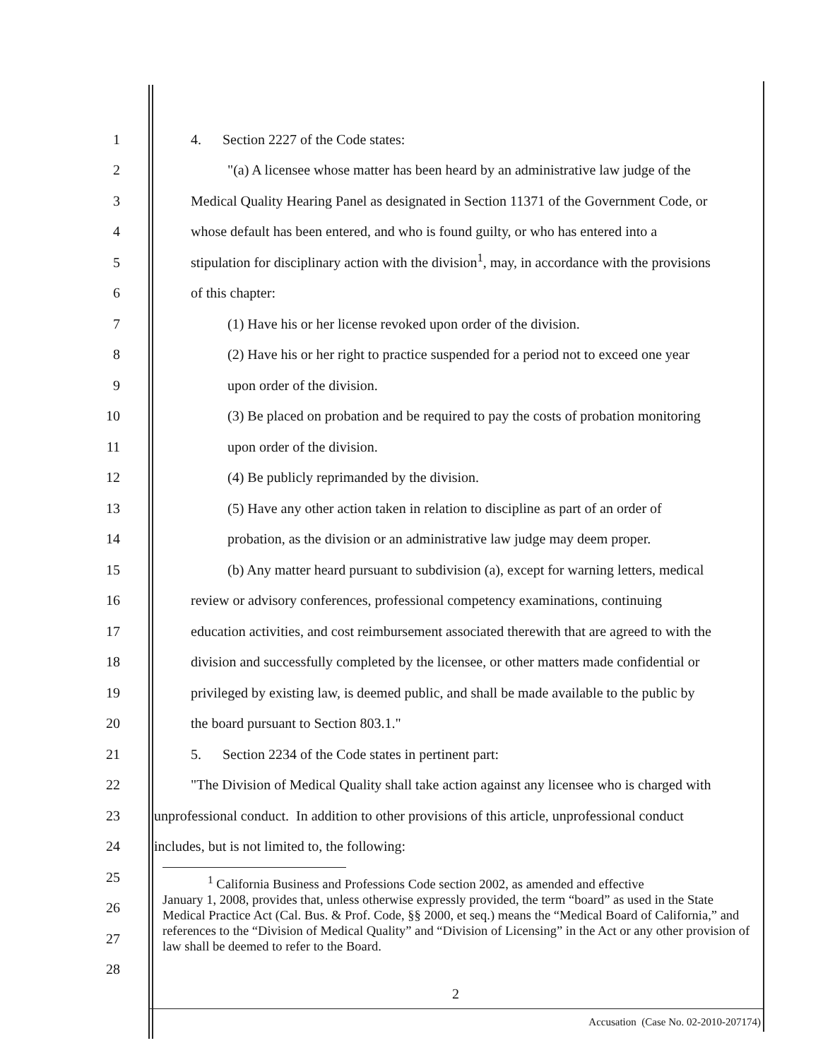1 4. Section 2227 of the Code states:
2 "(a) A licensee whose matter has been heard by an administrative law judge of the
3 Medical Quality Hearing Panel as designated in Section 11371 of the Government Code, or
4 whose default has been entered, and who is found guilty, or who has entered into a
5 stipulation for disciplinary action with the division<sup>1</sup>, may, in accordance with the provisions
6 of this chapter:
7 (1) Have his or her license revoked upon order of the division.
8 (2) Have his or her right to practice suspended for a period not to exceed one year
9 upon order of the division.
10 (3) Be placed on probation and be required to pay the costs of probation monitoring
11 upon order of the division.
12 (4) Be publicly reprimanded by the division.
13 (5) Have any other action taken in relation to discipline as part of an order of
14 probation, as the division or an administrative law judge may deem proper.
15 (b) Any matter heard pursuant to subdivision (a), except for warning letters, medical
16 review or advisory conferences, professional competency examinations, continuing
17 education activities, and cost reimbursement associated therewith that are agreed to with the
18 division and successfully completed by the licensee, or other matters made confidential or
19 privileged by existing law, is deemed public, and shall be made available to the public by
20 the board pursuant to Section 803.1."
21 5. Section 2234 of the Code states in pertinent part:
22 "The Division of Medical Quality shall take action against any licensee who is charged with
23 unprofessional conduct. In addition to other provisions of this article, unprofessional conduct
24 includes, but is not limited to, the following:
25
26
27
28
<sup>1</sup> California Business and Professions Code section 2002, as amended and effective
January 1, 2008, provides that, unless otherwise expressly provided, the term “board” as used in the State Medical Practice Act (Cal. Bus. & Prof. Code, §§ 2000, et seq.) means the “Medical Board of California,” and references to the “Division of Medical Quality” and “Division of Licensing” in the Act or any other provision of law shall be deemed to refer to the Board.
2
Accusation (Case No. 02-2010-207174)